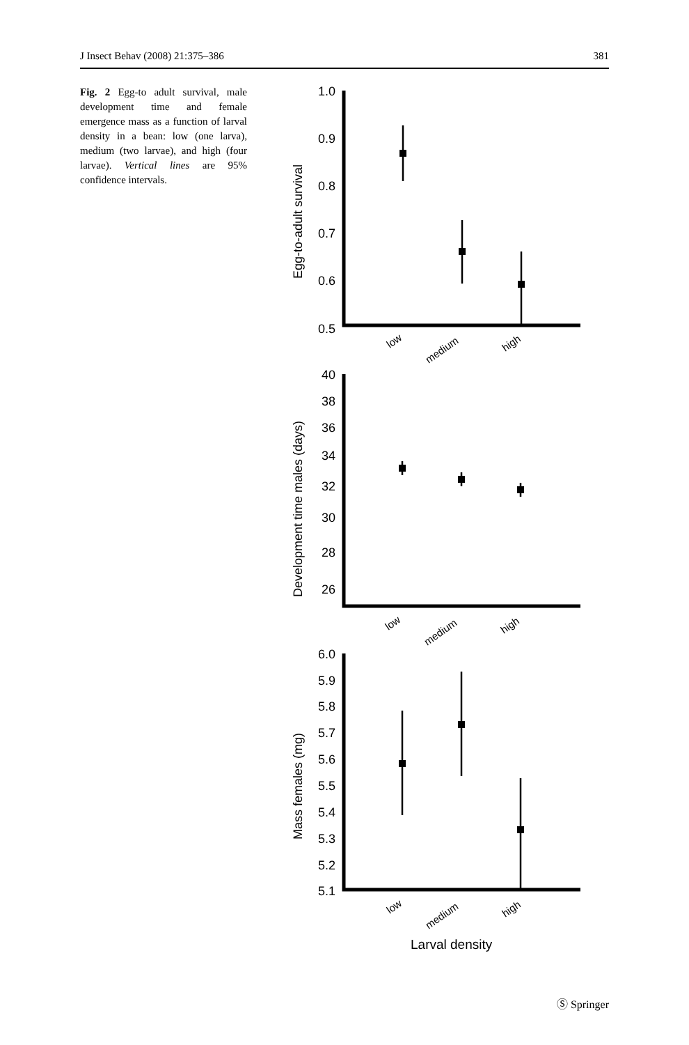J Insect Behav (2008) 21:375–386 381
Fig. 2 Egg-to adult survival, male development time and female emergence mass as a function of larval density in a bean: low (one larva), medium (two larvae), and high (four larvae). Vertical lines are 95% confidence intervals.
1.0
0.9
0.8
0.7
0.6
0.5
40
38
36
34
32
30
28
26
6.0
5.9
5.8
5.7
5.6
5.5
5.4
5.3
5.2
5.1
low
medium
high
low
medium
high
low
medium
high
Egg-to-adult survival
Development time males (days)
Mass females (mg)
Larval density
Ⓢ Springer